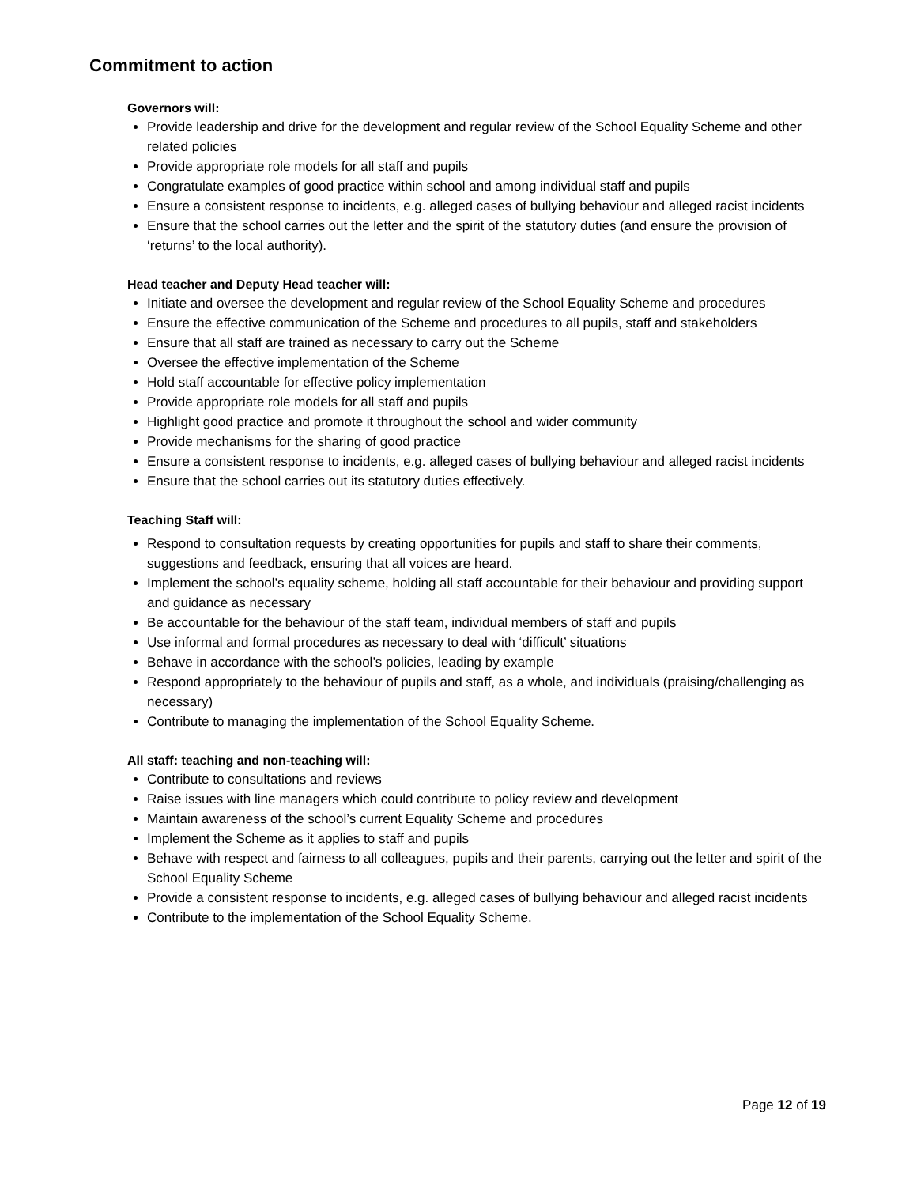Commitment to action
Governors will:
Provide leadership and drive for the development and regular review of the School Equality Scheme and other related policies
Provide appropriate role models for all staff and pupils
Congratulate examples of good practice within school and among individual staff and pupils
Ensure a consistent response to incidents, e.g. alleged cases of bullying behaviour and alleged racist incidents
Ensure that the school carries out the letter and the spirit of the statutory duties (and ensure the provision of ‘returns’ to the local authority).
Head teacher and Deputy Head teacher will:
Initiate and oversee the development and regular review of the School Equality Scheme and procedures
Ensure the effective communication of the Scheme and procedures to all pupils, staff and stakeholders
Ensure that all staff are trained as necessary to carry out the Scheme
Oversee the effective implementation of the Scheme
Hold staff accountable for effective policy implementation
Provide appropriate role models for all staff and pupils
Highlight good practice and promote it throughout the school and wider community
Provide mechanisms for the sharing of good practice
Ensure a consistent response to incidents, e.g. alleged cases of bullying behaviour and alleged racist incidents
Ensure that the school carries out its statutory duties effectively.
Teaching Staff will:
Respond to consultation requests by creating opportunities for pupils and staff to share their comments, suggestions and feedback, ensuring that all voices are heard.
Implement the school’s equality scheme, holding all staff accountable for their behaviour and providing support and guidance as necessary
Be accountable for the behaviour of the staff team, individual members of staff and pupils
Use informal and formal procedures as necessary to deal with ‘difficult’ situations
Behave in accordance with the school’s policies, leading by example
Respond appropriately to the behaviour of pupils and staff, as a whole, and individuals (praising/challenging as necessary)
Contribute to managing the implementation of the School Equality Scheme.
All staff: teaching and non-teaching will:
Contribute to consultations and reviews
Raise issues with line managers which could contribute to policy review and development
Maintain awareness of the school’s current Equality Scheme and procedures
Implement the Scheme as it applies to staff and pupils
Behave with respect and fairness to all colleagues, pupils and their parents, carrying out the letter and spirit of the School Equality Scheme
Provide a consistent response to incidents, e.g. alleged cases of bullying behaviour and alleged racist incidents
Contribute to the implementation of the School Equality Scheme.
Page 12 of 19